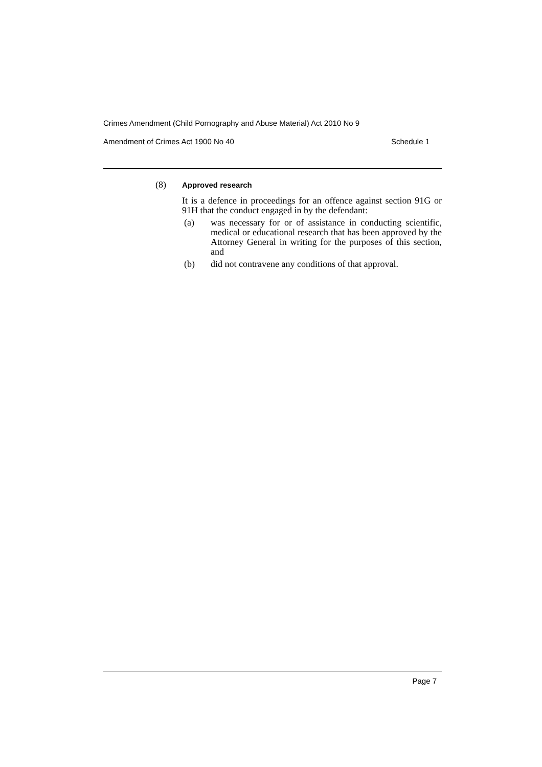Crimes Amendment (Child Pornography and Abuse Material) Act 2010 No 9
Amendment of Crimes Act 1900 No 40 Schedule 1
(8) Approved research
It is a defence in proceedings for an offence against section 91G or 91H that the conduct engaged in by the defendant:
(a) was necessary for or of assistance in conducting scientific, medical or educational research that has been approved by the Attorney General in writing for the purposes of this section, and
(b) did not contravene any conditions of that approval.
Page 7